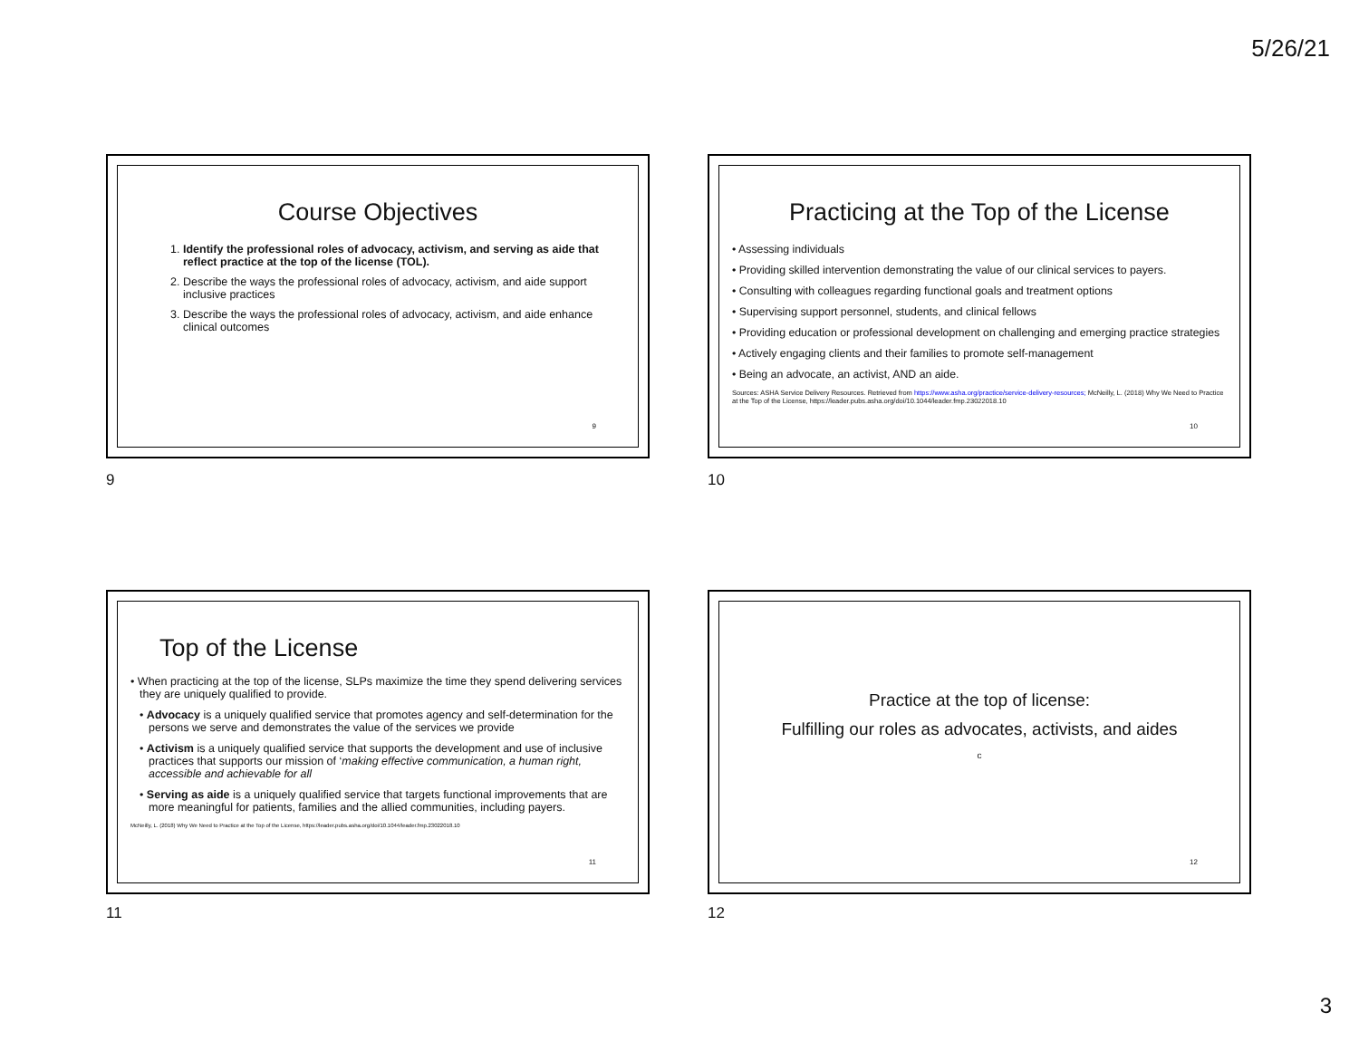5/26/21
Course Objectives
1. Identify the professional roles of advocacy, activism, and serving as aide that reflect practice at the top of the license (TOL).
2. Describe the ways the professional roles of advocacy, activism, and aide support inclusive practices
3. Describe the ways the professional roles of advocacy, activism, and aide enhance clinical outcomes
9
9
Practicing at the Top of the License
• Assessing individuals
• Providing skilled intervention demonstrating the value of our clinical services to payers.
• Consulting with colleagues regarding functional goals and treatment options
• Supervising support personnel, students, and clinical fellows
• Providing education or professional development on challenging and emerging practice strategies
• Actively engaging clients and their families to promote self-management
• Being an advocate, an activist, AND an aide.
Sources: ASHA Service Delivery Resources. Retrieved from https://www.asha.org/practice/service-delivery-resources; McNeilly, L. (2018) Why We Need to Practice at the Top of the License, https://leader.pubs.asha.org/doi/10.1044/leader.fmp.23022018.10
10
10
Top of the License
• When practicing at the top of the license, SLPs maximize the time they spend delivering services they are uniquely qualified to provide.
• Advocacy is a uniquely qualified service that promotes agency and self-determination for the persons we serve and demonstrates the value of the services we provide
• Activism is a uniquely qualified service that supports the development and use of inclusive practices that supports our mission of ‘making effective communication, a human right, accessible and achievable for all
• Serving as aide is a uniquely qualified service that targets functional improvements that are more meaningful for patients, families and the allied communities, including payers.
McNeilly, L. (2018) Why We Need to Practice at the Top of the License, https://leader.pubs.asha.org/doi/10.1044/leader.fmp.23022018.10
11
11
Practice at the top of license:
Fulfilling our roles as advocates, activists, and aides
c
12
12
3